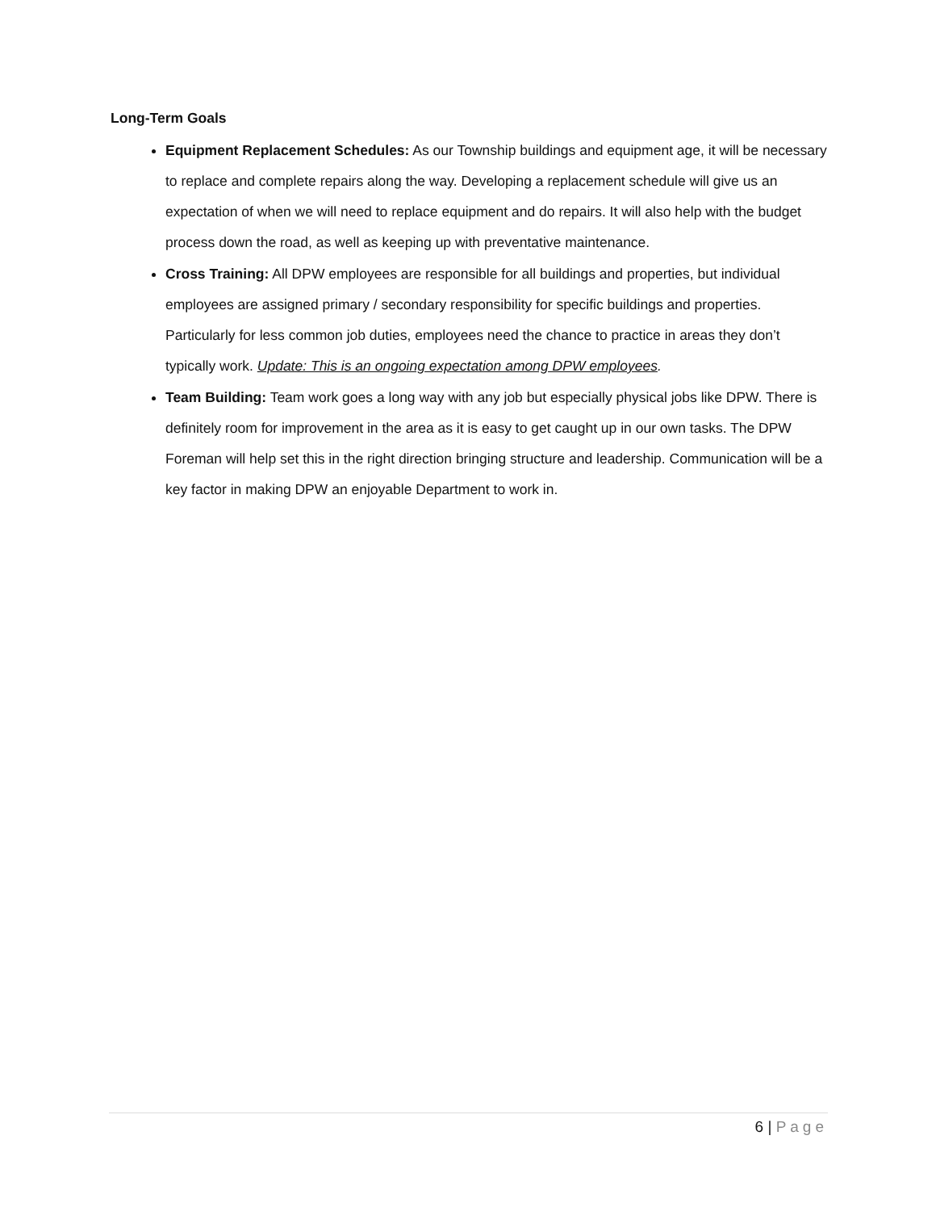Long-Term Goals
Equipment Replacement Schedules: As our Township buildings and equipment age, it will be necessary to replace and complete repairs along the way. Developing a replacement schedule will give us an expectation of when we will need to replace equipment and do repairs. It will also help with the budget process down the road, as well as keeping up with preventative maintenance.
Cross Training: All DPW employees are responsible for all buildings and properties, but individual employees are assigned primary / secondary responsibility for specific buildings and properties. Particularly for less common job duties, employees need the chance to practice in areas they don’t typically work. Update: This is an ongoing expectation among DPW employees.
Team Building: Team work goes a long way with any job but especially physical jobs like DPW. There is definitely room for improvement in the area as it is easy to get caught up in our own tasks. The DPW Foreman will help set this in the right direction bringing structure and leadership. Communication will be a key factor in making DPW an enjoyable Department to work in.
6 | Page